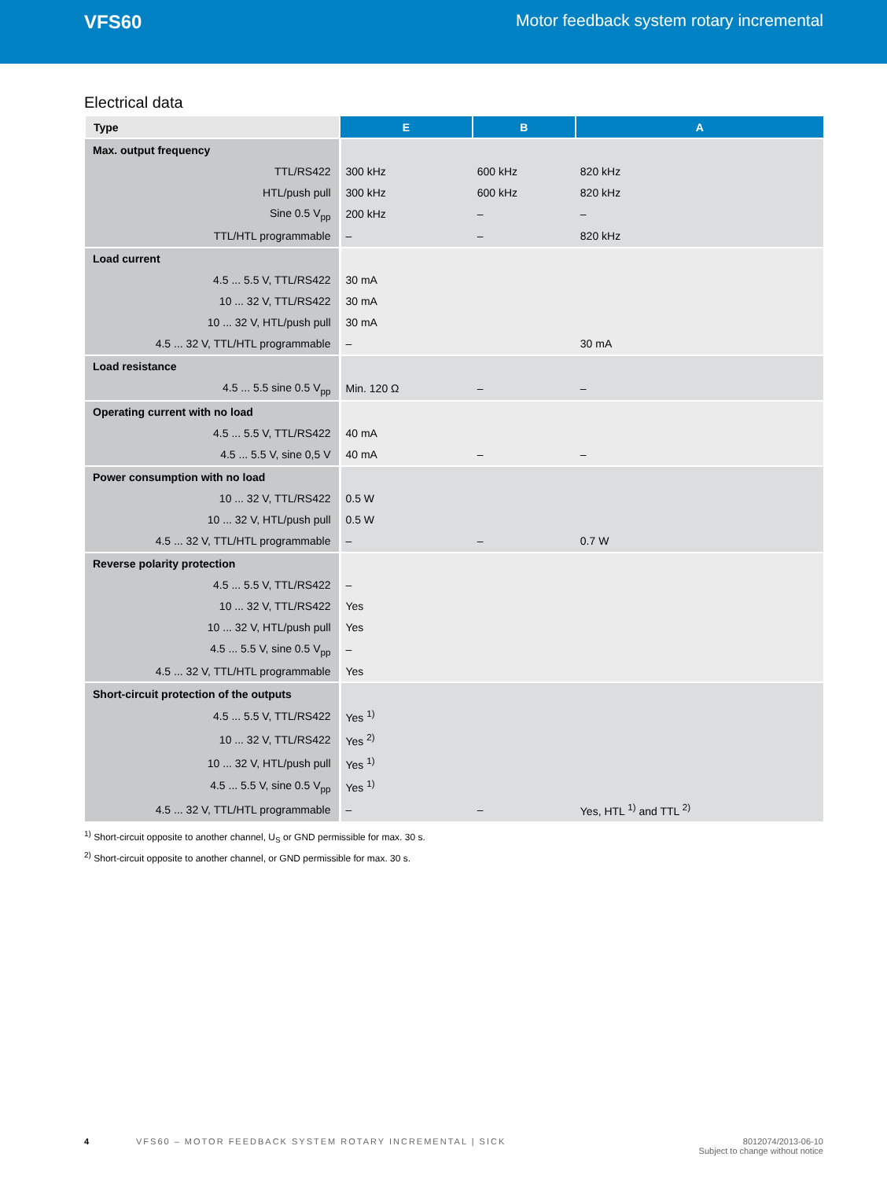VFS60 Motor feedback system rotary incremental
Electrical data
| Type | E | B | A |
| --- | --- | --- | --- |
| Max. output frequency | | | |
| TTL/RS422 | 300 kHz | 600 kHz | 820 kHz |
| HTL/push pull | 300 kHz | 600 kHz | 820 kHz |
| Sine 0.5 V<sub>pp</sub> | 200 kHz | – | – |
| TTL/HTL programmable | – | – | 820 kHz |
| Load current | | | |
| 4.5 ... 5.5 V, TTL/RS422 | 30 mA | | |
| 10 ... 32 V, TTL/RS422 | 30 mA | | |
| 10 ... 32 V, HTL/push pull | 30 mA | | |
| 4.5 ... 32 V, TTL/HTL programmable | – | | 30 mA |
| Load resistance | | | |
| 4.5 ... 5.5 sine 0.5 V<sub>pp</sub> | Min. 120 Ω | – | – |
| Operating current with no load | | | |
| 4.5 ... 5.5 V, TTL/RS422 | 40 mA | | |
| 4.5 ... 5.5 V, sine 0,5 V | 40 mA | – | – |
| Power consumption with no load | | | |
| 10 ... 32 V, TTL/RS422 | 0.5 W | | |
| 10 ... 32 V, HTL/push pull | 0.5 W | | |
| 4.5 ... 32 V, TTL/HTL programmable | – | – | 0.7 W |
| Reverse polarity protection | | | |
| 4.5 ... 5.5 V, TTL/RS422 | – | | |
| 10 ... 32 V, TTL/RS422 | Yes | | |
| 10 ... 32 V, HTL/push pull | Yes | | |
| 4.5 ... 5.5 V, sine 0.5 V<sub>pp</sub> | – | | |
| 4.5 ... 32 V, TTL/HTL programmable | Yes | | |
| Short-circuit protection of the outputs | | | |
| 4.5 ... 5.5 V, TTL/RS422 | Yes <sup>1)</sup> | | |
| 10 ... 32 V, TTL/RS422 | Yes <sup>2)</sup> | | |
| 10 ... 32 V, HTL/push pull | Yes <sup>1)</sup> | | |
| 4.5 ... 5.5 V, sine 0.5 V<sub>pp</sub> | Yes <sup>1)</sup> | | |
| 4.5 ... 32 V, TTL/HTL programmable | – | – | Yes, HTL <sup>1)</sup> and TTL <sup>2)</sup> |
<sup>1)</sup> Short-circuit opposite to another channel, U<sub>S</sub> or GND permissible for max. 30 s.
<sup>2)</sup> Short-circuit opposite to another channel, or GND permissible for max. 30 s.
4 VFS60 – MOTOR FEEDBACK SYSTEM ROTARY INCREMENTAL | SICK 8012074/2013-06-10
Subject to change without notice